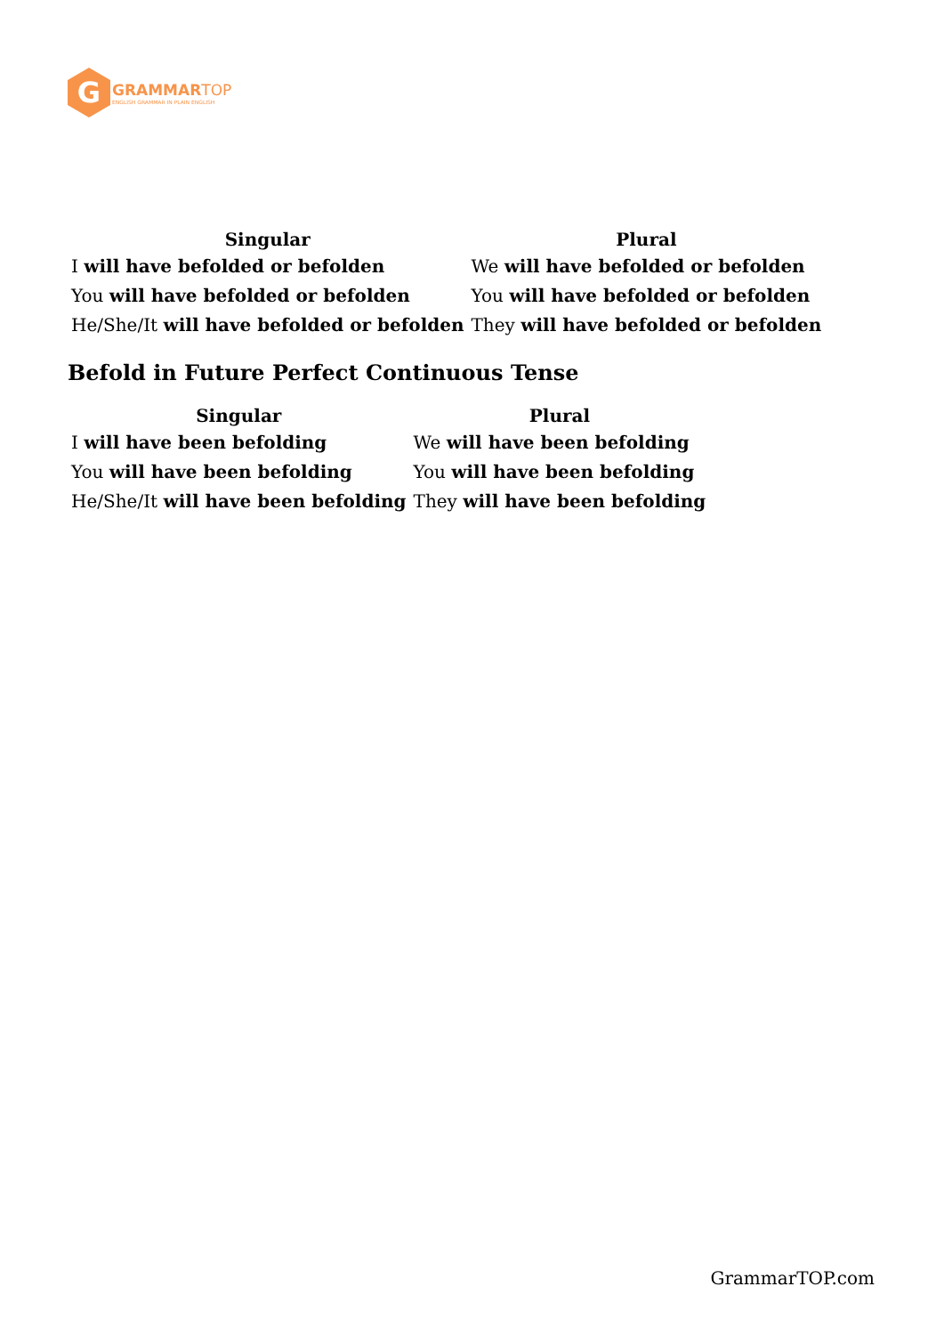G
GRAMMAR TOP
ENGLISH GRAMMAR IN PLAIN ENGLISH
| Singular | Plural |
| --- | --- |
| I will have befolded or befolden | We will have befolded or befolden |
| You will have befolded or befolden | You will have befolded or befolden |
| He/She/It will have befolded or befolden | They will have befolded or befolden |
Befold in Future Perfect Continuous Tense
| Singular | Plural |
| --- | --- |
| I will have been befolding | We will have been befolding |
| You will have been befolding | You will have been befolding |
| He/She/It will have been befolding | They will have been befolding |
GrammarTOP.com